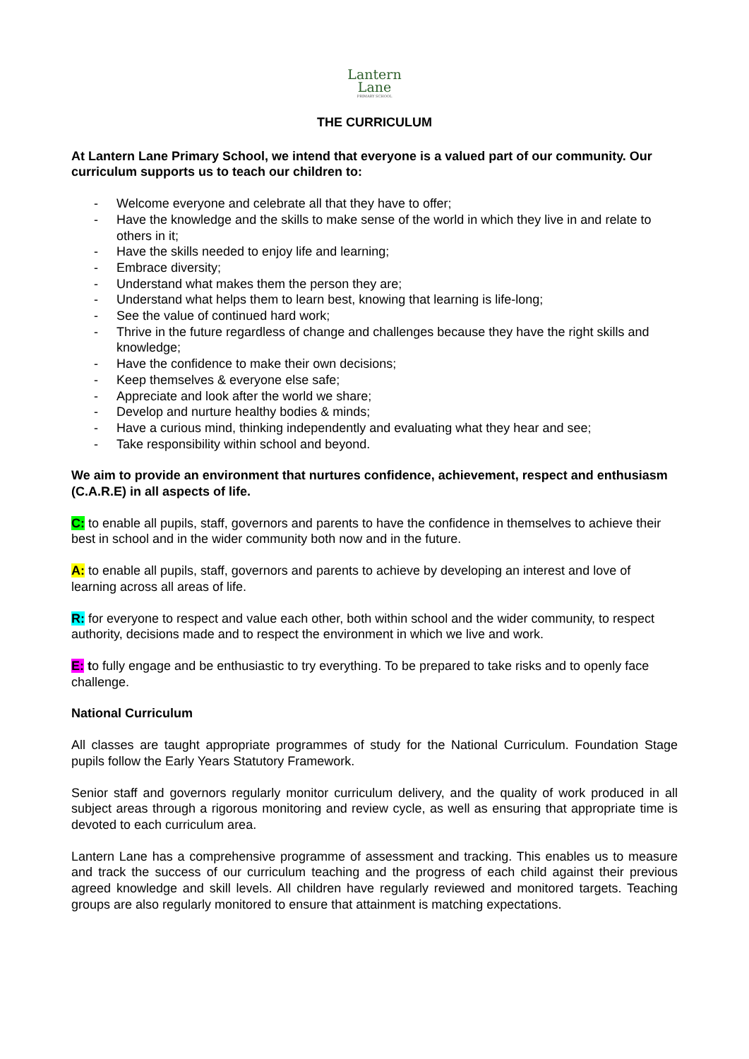Lantern
Lane
PRIMARY SCHOOL
THE CURRICULUM
At Lantern Lane Primary School, we intend that everyone is a valued part of our community. Our curriculum supports us to teach our children to:
- Welcome everyone and celebrate all that they have to offer;
- Have the knowledge and the skills to make sense of the world in which they live in and relate to others in it;
- Have the skills needed to enjoy life and learning;
- Embrace diversity;
- Understand what makes them the person they are;
- Understand what helps them to learn best, knowing that learning is life-long;
- See the value of continued hard work;
- Thrive in the future regardless of change and challenges because they have the right skills and knowledge;
- Have the confidence to make their own decisions;
- Keep themselves & everyone else safe;
- Appreciate and look after the world we share;
- Develop and nurture healthy bodies & minds;
- Have a curious mind, thinking independently and evaluating what they hear and see;
- Take responsibility within school and beyond.
We aim to provide an environment that nurtures confidence, achievement, respect and enthusiasm (C.A.R.E) in all aspects of life.
C: to enable all pupils, staff, governors and parents to have the confidence in themselves to achieve their best in school and in the wider community both now and in the future.
A: to enable all pupils, staff, governors and parents to achieve by developing an interest and love of learning across all areas of life.
R: for everyone to respect and value each other, both within school and the wider community, to respect authority, decisions made and to respect the environment in which we live and work.
E: to fully engage and be enthusiastic to try everything. To be prepared to take risks and to openly face challenge.
National Curriculum
All classes are taught appropriate programmes of study for the National Curriculum. Foundation Stage pupils follow the Early Years Statutory Framework.
Senior staff and governors regularly monitor curriculum delivery, and the quality of work produced in all subject areas through a rigorous monitoring and review cycle, as well as ensuring that appropriate time is devoted to each curriculum area.
Lantern Lane has a comprehensive programme of assessment and tracking. This enables us to measure and track the success of our curriculum teaching and the progress of each child against their previous agreed knowledge and skill levels. All children have regularly reviewed and monitored targets. Teaching groups are also regularly monitored to ensure that attainment is matching expectations.